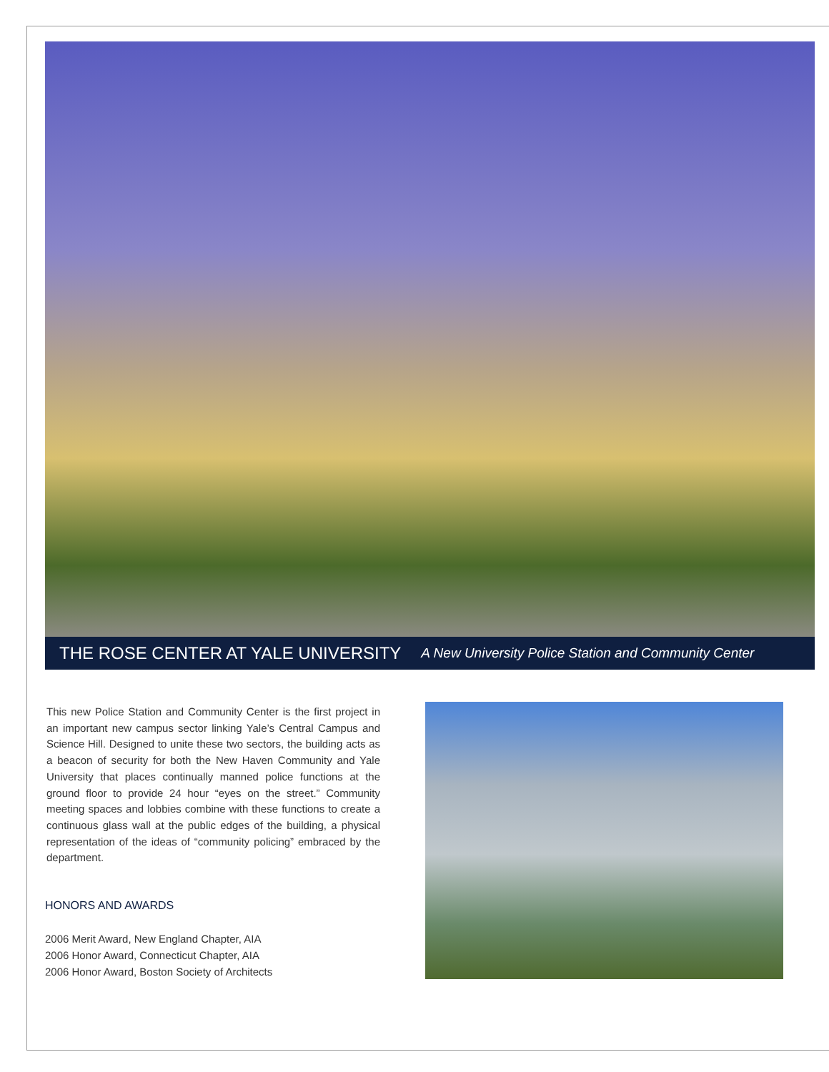THE ROSE CENTER AT YALE UNIVERSITY
A New University Police Station and Community Center
This new Police Station and Community Center is the first project in an important new campus sector linking Yale’s Central Campus and Science Hill. Designed to unite these two sectors, the building acts as a beacon of security for both the New Haven Community and Yale University that places continually manned police functions at the ground floor to provide 24 hour “eyes on the street.” Community meeting spaces and lobbies combine with these functions to create a continuous glass wall at the public edges of the building, a physical representation of the ideas of “community policing” embraced by the department.
HONORS AND AWARDS
2006 Merit Award, New England Chapter, AIA
2006 Honor Award, Connecticut Chapter, AIA
2006 Honor Award, Boston Society of Architects